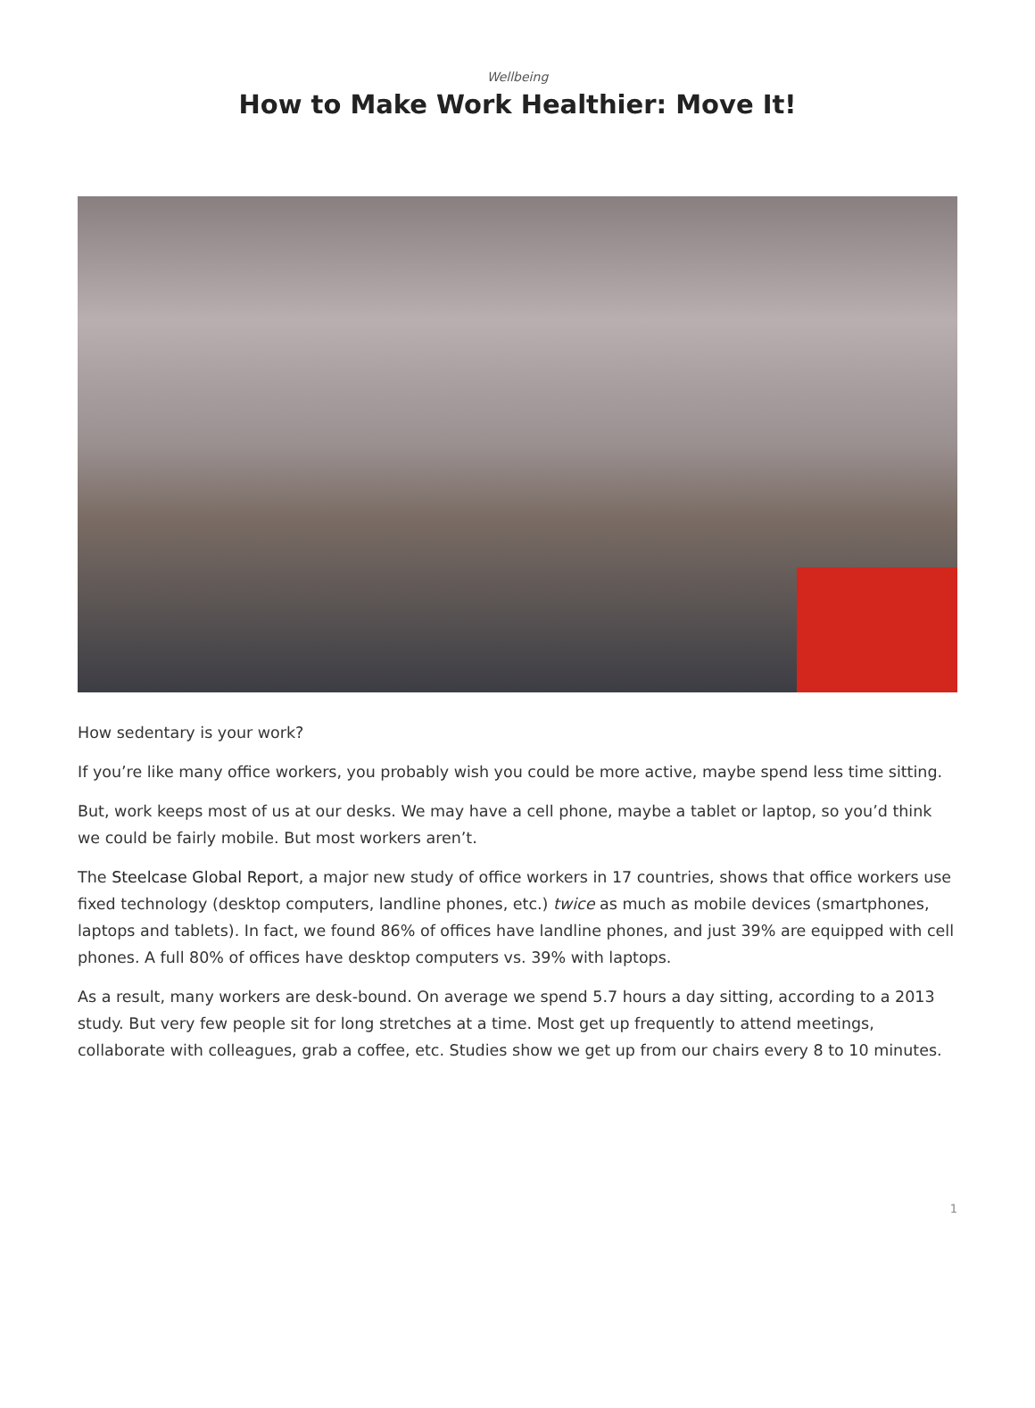Wellbeing
How to Make Work Healthier: Move It!
How sedentary is your work?
If you’re like many office workers, you probably wish you could be more active, maybe spend less time sitting.
But, work keeps most of us at our desks. We may have a cell phone, maybe a tablet or laptop, so you’d think we could be fairly mobile. But most workers aren’t.
The Steelcase Global Report, a major new study of office workers in 17 countries, shows that office workers use fixed technology (desktop computers, landline phones, etc.) twice as much as mobile devices (smartphones, laptops and tablets). In fact, we found 86% of offices have landline phones, and just 39% are equipped with cell phones. A full 80% of offices have desktop computers vs. 39% with laptops.
As a result, many workers are desk-bound. On average we spend 5.7 hours a day sitting, according to a 2013 study. But very few people sit for long stretches at a time. Most get up frequently to attend meetings, collaborate with colleagues, grab a coffee, etc. Studies show we get up from our chairs every 8 to 10 minutes.
1